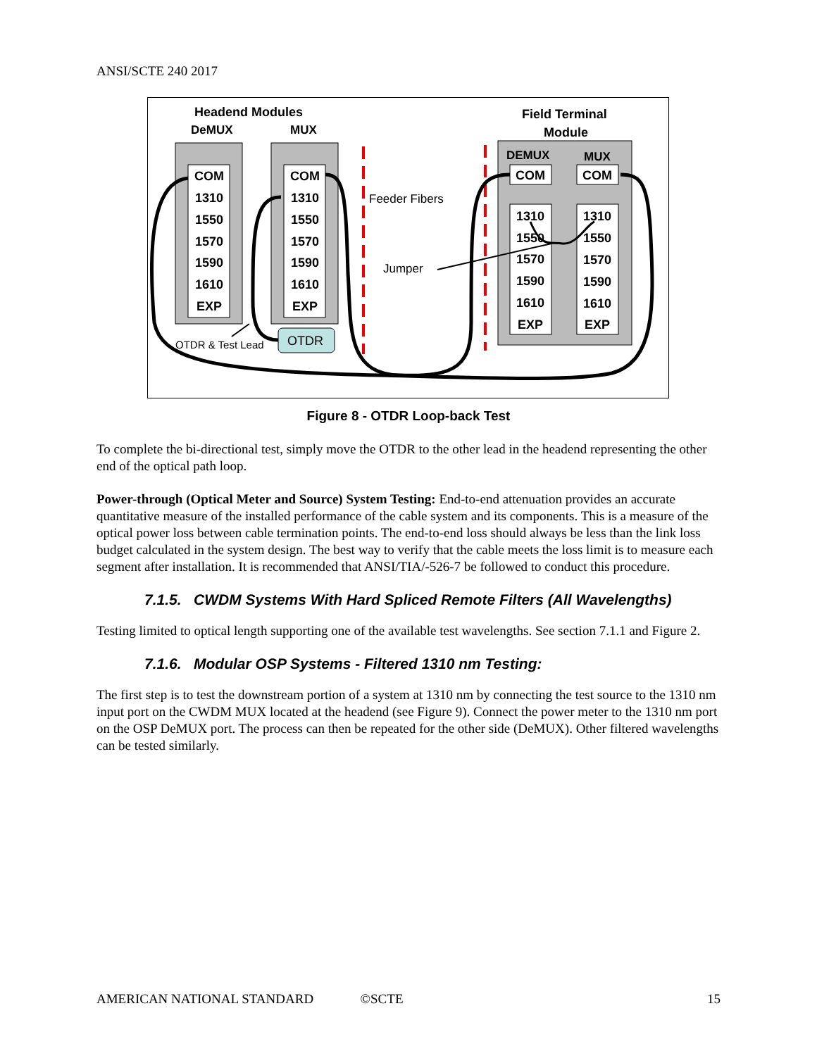ANSI/SCTE 240 2017
Headend Modules
DeMUX
MUX
Field Terminal
Module
DEMUX
MUX
COM
1310
1550
1570
1590
1610
EXP
COM
1310
1550
1570
1590
1610
EXP
COM
COM
1310
1550
1570
1590
1610
EXP
1310
1550
1570
1590
1610
EXP
Feeder Fibers
Jumper
OTDR & Test Lead
OTDR
Figure 8 - OTDR Loop-back Test
To complete the bi-directional test, simply move the OTDR to the other lead in the headend representing the other end of the optical path loop.
Power-through (Optical Meter and Source) System Testing: End-to-end attenuation provides an accurate quantitative measure of the installed performance of the cable system and its components. This is a measure of the optical power loss between cable termination points. The end-to-end loss should always be less than the link loss budget calculated in the system design. The best way to verify that the cable meets the loss limit is to measure each segment after installation. It is recommended that ANSI/TIA/-526-7 be followed to conduct this procedure.
7.1.5. CWDM Systems With Hard Spliced Remote Filters (All Wavelengths)
Testing limited to optical length supporting one of the available test wavelengths. See section 7.1.1 and Figure 2.
7.1.6. Modular OSP Systems - Filtered 1310 nm Testing:
The first step is to test the downstream portion of a system at 1310 nm by connecting the test source to the 1310 nm input port on the CWDM MUX located at the headend (see Figure 9). Connect the power meter to the 1310 nm port on the OSP DeMUX port. The process can then be repeated for the other side (DeMUX). Other filtered wavelengths can be tested similarly.
AMERICAN NATIONAL STANDARD ©SCTE 15